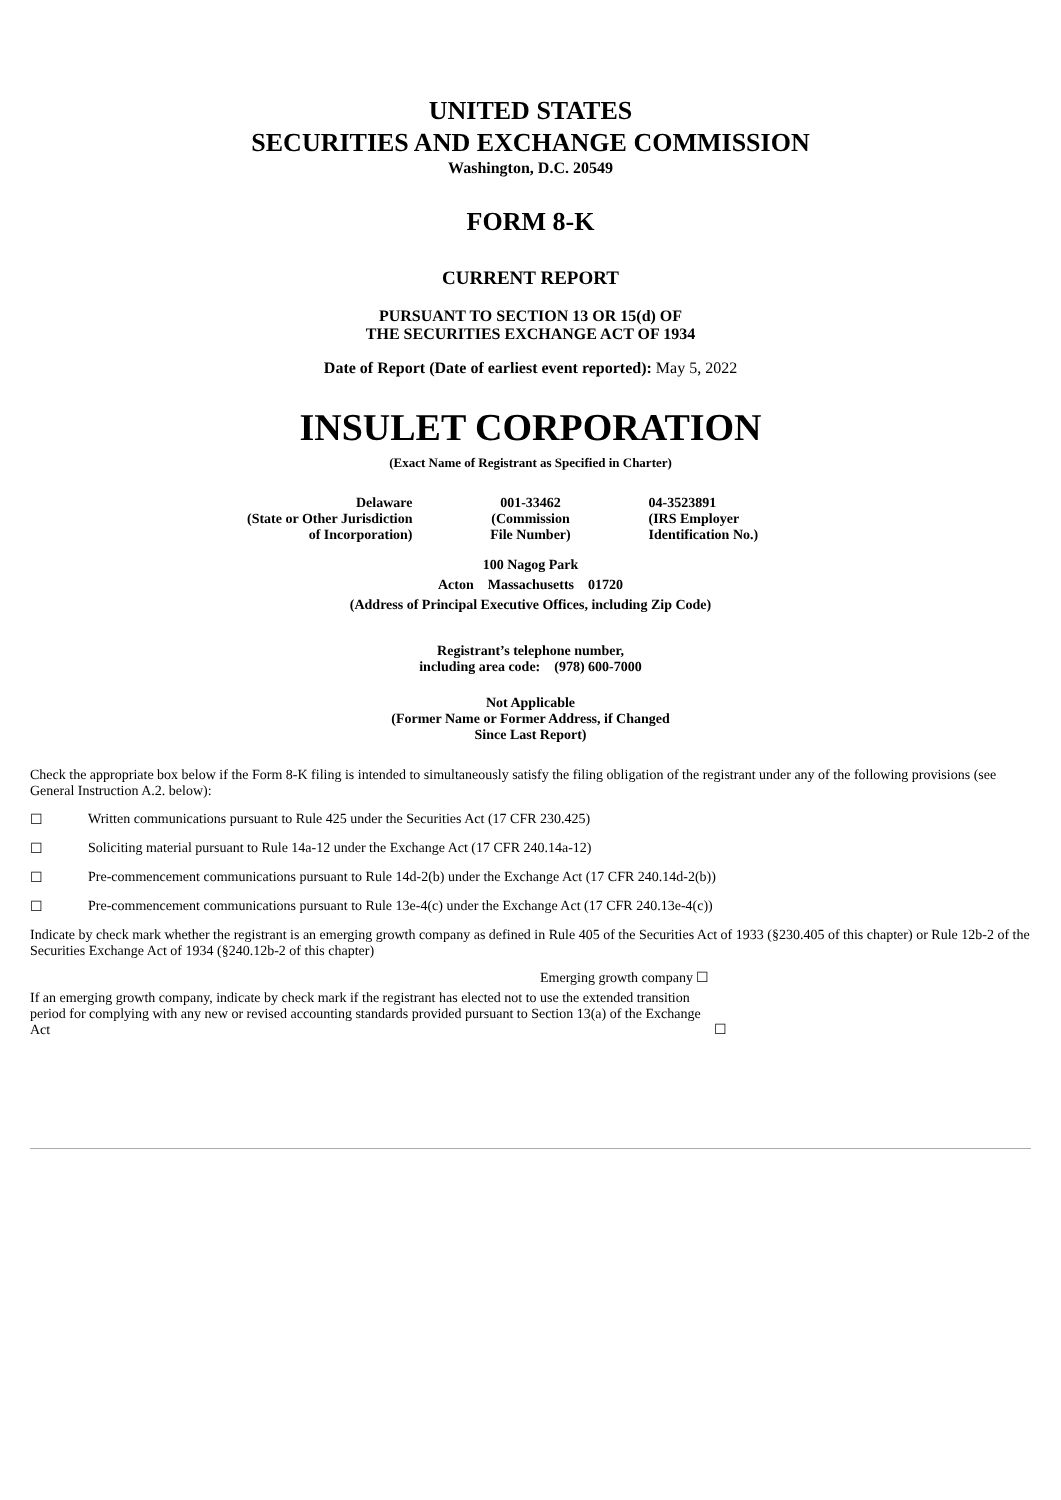UNITED STATES
SECURITIES AND EXCHANGE COMMISSION
Washington, D.C. 20549
FORM 8-K
CURRENT REPORT
PURSUANT TO SECTION 13 OR 15(d) OF
THE SECURITIES EXCHANGE ACT OF 1934
Date of Report (Date of earliest event reported): May 5, 2022
INSULET CORPORATION
(Exact Name of Registrant as Specified in Charter)
| Delaware | 001-33462 | 04-3523891 |
| (State or Other Jurisdiction of Incorporation) | (Commission File Number) | (IRS Employer Identification No.) |
100 Nagog Park
Acton Massachusetts 01720
(Address of Principal Executive Offices, including Zip Code)
Registrant’s telephone number,
including area code: (978) 600-7000
Not Applicable
(Former Name or Former Address, if Changed
Since Last Report)
Check the appropriate box below if the Form 8-K filing is intended to simultaneously satisfy the filing obligation of the registrant under any of the following provisions (see General Instruction A.2. below):
☐ Written communications pursuant to Rule 425 under the Securities Act (17 CFR 230.425)
☐ Soliciting material pursuant to Rule 14a-12 under the Exchange Act (17 CFR 240.14a-12)
☐ Pre-commencement communications pursuant to Rule 14d-2(b) under the Exchange Act (17 CFR 240.14d-2(b))
☐ Pre-commencement communications pursuant to Rule 13e-4(c) under the Exchange Act (17 CFR 240.13e-4(c))
Indicate by check mark whether the registrant is an emerging growth company as defined in Rule 405 of the Securities Act of 1933 (§230.405 of this chapter) or Rule 12b-2 of the Securities Exchange Act of 1934 (§240.12b-2 of this chapter)
Emerging growth company ☐
| If an emerging growth company, indicate by check mark if the registrant has elected not to use the extended transition period for complying with any new or revised accounting standards provided pursuant to Section 13(a) of the Exchange Act | ☐ |